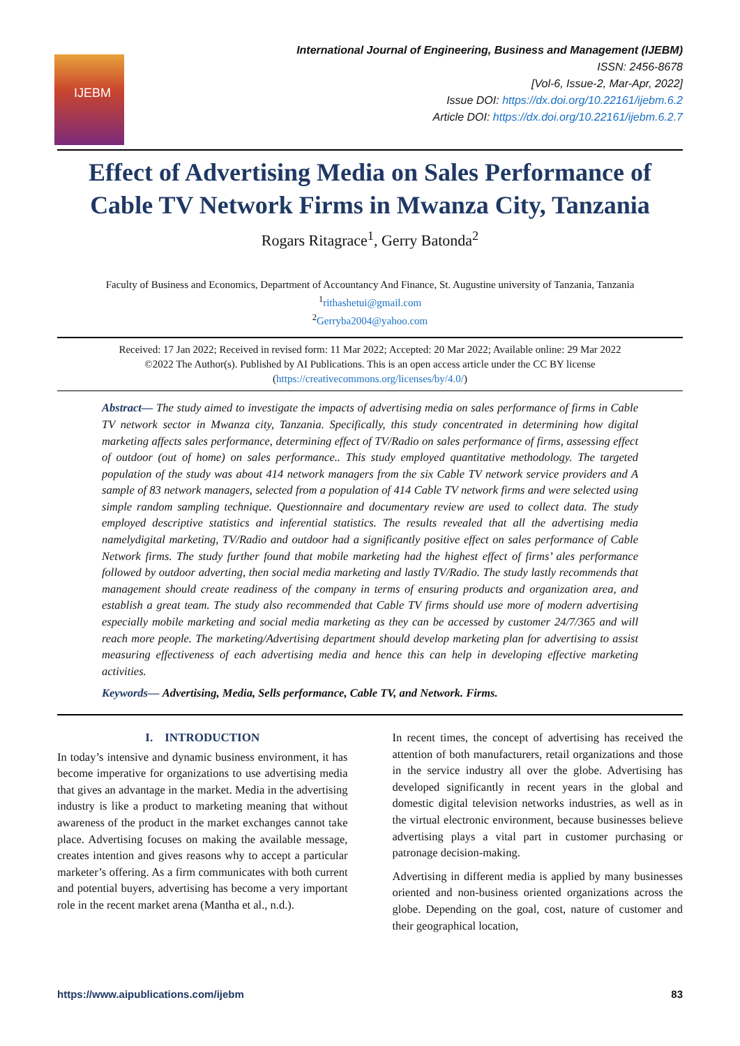IJEBM
International Journal of Engineering, Business and Management (IJEBM)
ISSN: 2456-8678
[Vol-6, Issue-2, Mar-Apr, 2022]
Issue DOI: https://dx.doi.org/10.22161/ijebm.6.2
Article DOI: https://dx.doi.org/10.22161/ijebm.6.2.7
Effect of Advertising Media on Sales Performance of Cable TV Network Firms in Mwanza City, Tanzania
Rogars Ritagrace<sup>1</sup>, Gerry Batonda<sup>2</sup>
Faculty of Business and Economics, Department of Accountancy And Finance, St. Augustine university of Tanzania, Tanzania
<sup>1</sup> rithashetui@gmail.com
<sup>2</sup> Gerryba2004@yahoo.com
Received: 17 Jan 2022; Received in revised form: 11 Mar 2022; Accepted: 20 Mar 2022; Available online: 29 Mar 2022
©2022 The Author(s). Published by AI Publications. This is an open access article under the CC BY license
(https://creativecommons.org/licenses/by/4.0/)
Abstract— The study aimed to investigate the impacts of advertising media on sales performance of firms in Cable TV network sector in Mwanza city, Tanzania. Specifically, this study concentrated in determining how digital marketing affects sales performance, determining effect of TV/Radio on sales performance of firms, assessing effect of outdoor (out of home) on sales performance.. This study employed quantitative methodology. The targeted population of the study was about 414 network managers from the six Cable TV network service providers and A sample of 83 network managers, selected from a population of 414 Cable TV network firms and were selected using simple random sampling technique. Questionnaire and documentary review are used to collect data. The study employed descriptive statistics and inferential statistics. The results revealed that all the advertising media namelydigital marketing, TV/Radio and outdoor had a significantly positive effect on sales performance of Cable Network firms. The study further found that mobile marketing had the highest effect of firms’ ales performance followed by outdoor adverting, then social media marketing and lastly TV/Radio. The study lastly recommends that management should create readiness of the company in terms of ensuring products and organization area, and establish a great team. The study also recommended that Cable TV firms should use more of modern advertising especially mobile marketing and social media marketing as they can be accessed by customer 24/7/365 and will reach more people. The marketing/Advertising department should develop marketing plan for advertising to assist measuring effectiveness of each advertising media and hence this can help in developing effective marketing activities.
Keywords— Advertising, Media, Sells performance, Cable TV, and Network. Firms.
I. INTRODUCTION
In today’s intensive and dynamic business environment, it has become imperative for organizations to use advertising media that gives an advantage in the market. Media in the advertising industry is like a product to marketing meaning that without awareness of the product in the market exchanges cannot take place. Advertising focuses on making the available message, creates intention and gives reasons why to accept a particular marketer’s offering. As a firm communicates with both current and potential buyers, advertising has become a very important role in the recent market arena (Mantha et al., n.d.).
In recent times, the concept of advertising has received the attention of both manufacturers, retail organizations and those in the service industry all over the globe. Advertising has developed significantly in recent years in the global and domestic digital television networks industries, as well as in the virtual electronic environment, because businesses believe advertising plays a vital part in customer purchasing or patronage decision-making.
Advertising in different media is applied by many businesses oriented and non-business oriented organizations across the globe. Depending on the goal, cost, nature of customer and their geographical location,
https://www.aipublications.com/ijebm 83